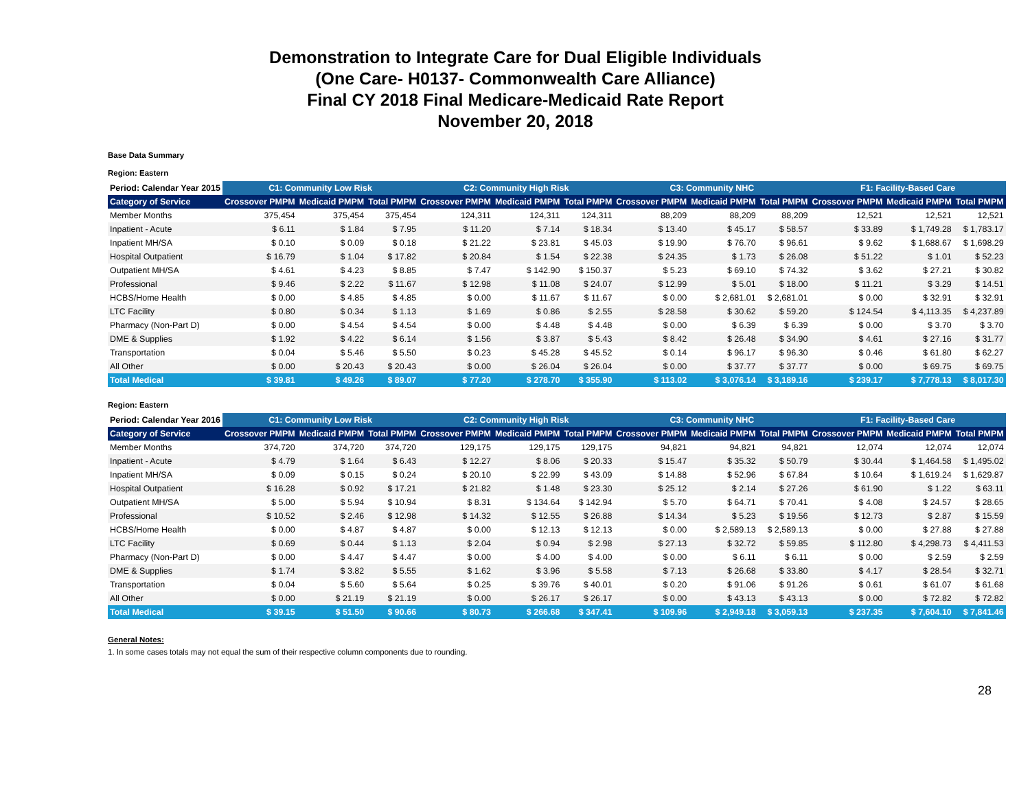Demonstration to Integrate Care for Dual Eligible Individuals
(One Care- H0137- Commonwealth Care Alliance)
Final CY 2018 Final Medicare-Medicaid Rate Report
November 20, 2018
Base Data Summary
Region: Eastern
| Period: Calendar Year 2015 | C1: Community Low Risk | | | C2: Community High Risk | | | C3: Community NHC | | | F1: Facility-Based Care | | |
| --- | --- | --- | --- | --- | --- | --- | --- | --- | --- | --- | --- | --- |
| Category of Service | Crossover PMPM | Medicaid PMPM | Total PMPM | Crossover PMPM | Medicaid PMPM | Total PMPM | Crossover PMPM | Medicaid PMPM | Total PMPM | Crossover PMPM | Medicaid PMPM | Total PMPM |
| Member Months | 375,454 | 375,454 | 375,454 | 124,311 | 124,311 | 124,311 | 88,209 | 88,209 | 88,209 | 12,521 | 12,521 | 12,521 |
| Inpatient - Acute | $ 6.11 | $ 1.84 | $ 7.95 | $ 11.20 | $ 7.14 | $ 18.34 | $ 13.40 | $ 45.17 | $ 58.57 | $ 33.89 | $ 1,749.28 | $ 1,783.17 |
| Inpatient MH/SA | $ 0.10 | $ 0.09 | $ 0.18 | $ 21.22 | $ 23.81 | $ 45.03 | $ 19.90 | $ 76.70 | $ 96.61 | $ 9.62 | $ 1,688.67 | $ 1,698.29 |
| Hospital Outpatient | $ 16.79 | $ 1.04 | $ 17.82 | $ 20.84 | $ 1.54 | $ 22.38 | $ 24.35 | $ 1.73 | $ 26.08 | $ 51.22 | $ 1.01 | $ 52.23 |
| Outpatient MH/SA | $ 4.61 | $ 4.23 | $ 8.85 | $ 7.47 | $ 142.90 | $ 150.37 | $ 5.23 | $ 69.10 | $ 74.32 | $ 3.62 | $ 27.21 | $ 30.82 |
| Professional | $ 9.46 | $ 2.22 | $ 11.67 | $ 12.98 | $ 11.08 | $ 24.07 | $ 12.99 | $ 5.01 | $ 18.00 | $ 11.21 | $ 3.29 | $ 14.51 |
| HCBS/Home Health | $ 0.00 | $ 4.85 | $ 4.85 | $ 0.00 | $ 11.67 | $ 11.67 | $ 0.00 | $ 2,681.01 | $ 2,681.01 | $ 0.00 | $ 32.91 | $ 32.91 |
| LTC Facility | $ 0.80 | $ 0.34 | $ 1.13 | $ 1.69 | $ 0.86 | $ 2.55 | $ 28.58 | $ 30.62 | $ 59.20 | $ 124.54 | $ 4,113.35 | $ 4,237.89 |
| Pharmacy (Non-Part D) | $ 0.00 | $ 4.54 | $ 4.54 | $ 0.00 | $ 4.48 | $ 4.48 | $ 0.00 | $ 6.39 | $ 6.39 | $ 0.00 | $ 3.70 | $ 3.70 |
| DME & Supplies | $ 1.92 | $ 4.22 | $ 6.14 | $ 1.56 | $ 3.87 | $ 5.43 | $ 8.42 | $ 26.48 | $ 34.90 | $ 4.61 | $ 27.16 | $ 31.77 |
| Transportation | $ 0.04 | $ 5.46 | $ 5.50 | $ 0.23 | $ 45.28 | $ 45.52 | $ 0.14 | $ 96.17 | $ 96.30 | $ 0.46 | $ 61.80 | $ 62.27 |
| All Other | $ 0.00 | $ 20.43 | $ 20.43 | $ 0.00 | $ 26.04 | $ 26.04 | $ 0.00 | $ 37.77 | $ 37.77 | $ 0.00 | $ 69.75 | $ 69.75 |
| Total Medical | $ 39.81 | $ 49.26 | $ 89.07 | $ 77.20 | $ 278.70 | $ 355.90 | $ 113.02 | $ 3,076.14 | $ 3,189.16 | $ 239.17 | $ 7,778.13 | $ 8,017.30 |
Region: Eastern
| Period: Calendar Year 2016 | C1: Community Low Risk | | | C2: Community High Risk | | | C3: Community NHC | | | F1: Facility-Based Care | | |
| --- | --- | --- | --- | --- | --- | --- | --- | --- | --- | --- | --- | --- |
| Category of Service | Crossover PMPM | Medicaid PMPM | Total PMPM | Crossover PMPM | Medicaid PMPM | Total PMPM | Crossover PMPM | Medicaid PMPM | Total PMPM | Crossover PMPM | Medicaid PMPM | Total PMPM |
| Member Months | 374,720 | 374,720 | 374,720 | 129,175 | 129,175 | 129,175 | 94,821 | 94,821 | 94,821 | 12,074 | 12,074 | 12,074 |
| Inpatient - Acute | $ 4.79 | $ 1.64 | $ 6.43 | $ 12.27 | $ 8.06 | $ 20.33 | $ 15.47 | $ 35.32 | $ 50.79 | $ 30.44 | $ 1,464.58 | $ 1,495.02 |
| Inpatient MH/SA | $ 0.09 | $ 0.15 | $ 0.24 | $ 20.10 | $ 22.99 | $ 43.09 | $ 14.88 | $ 52.96 | $ 67.84 | $ 10.64 | $ 1,619.24 | $ 1,629.87 |
| Hospital Outpatient | $ 16.28 | $ 0.92 | $ 17.21 | $ 21.82 | $ 1.48 | $ 23.30 | $ 25.12 | $ 2.14 | $ 27.26 | $ 61.90 | $ 1.22 | $ 63.11 |
| Outpatient MH/SA | $ 5.00 | $ 5.94 | $ 10.94 | $ 8.31 | $ 134.64 | $ 142.94 | $ 5.70 | $ 64.71 | $ 70.41 | $ 4.08 | $ 24.57 | $ 28.65 |
| Professional | $ 10.52 | $ 2.46 | $ 12.98 | $ 14.32 | $ 12.55 | $ 26.88 | $ 14.34 | $ 5.23 | $ 19.56 | $ 12.73 | $ 2.87 | $ 15.59 |
| HCBS/Home Health | $ 0.00 | $ 4.87 | $ 4.87 | $ 0.00 | $ 12.13 | $ 12.13 | $ 0.00 | $ 2,589.13 | $ 2,589.13 | $ 0.00 | $ 27.88 | $ 27.88 |
| LTC Facility | $ 0.69 | $ 0.44 | $ 1.13 | $ 2.04 | $ 0.94 | $ 2.98 | $ 27.13 | $ 32.72 | $ 59.85 | $ 112.80 | $ 4,298.73 | $ 4,411.53 |
| Pharmacy (Non-Part D) | $ 0.00 | $ 4.47 | $ 4.47 | $ 0.00 | $ 4.00 | $ 4.00 | $ 0.00 | $ 6.11 | $ 6.11 | $ 0.00 | $ 2.59 | $ 2.59 |
| DME & Supplies | $ 1.74 | $ 3.82 | $ 5.55 | $ 1.62 | $ 3.96 | $ 5.58 | $ 7.13 | $ 26.68 | $ 33.80 | $ 4.17 | $ 28.54 | $ 32.71 |
| Transportation | $ 0.04 | $ 5.60 | $ 5.64 | $ 0.25 | $ 39.76 | $ 40.01 | $ 0.20 | $ 91.06 | $ 91.26 | $ 0.61 | $ 61.07 | $ 61.68 |
| All Other | $ 0.00 | $ 21.19 | $ 21.19 | $ 0.00 | $ 26.17 | $ 26.17 | $ 0.00 | $ 43.13 | $ 43.13 | $ 0.00 | $ 72.82 | $ 72.82 |
| Total Medical | $ 39.15 | $ 51.50 | $ 90.66 | $ 80.73 | $ 266.68 | $ 347.41 | $ 109.96 | $ 2,949.18 | $ 3,059.13 | $ 237.35 | $ 7,604.10 | $ 7,841.46 |
General Notes:
1. In some cases totals may not equal the sum of their respective column components due to rounding.
28